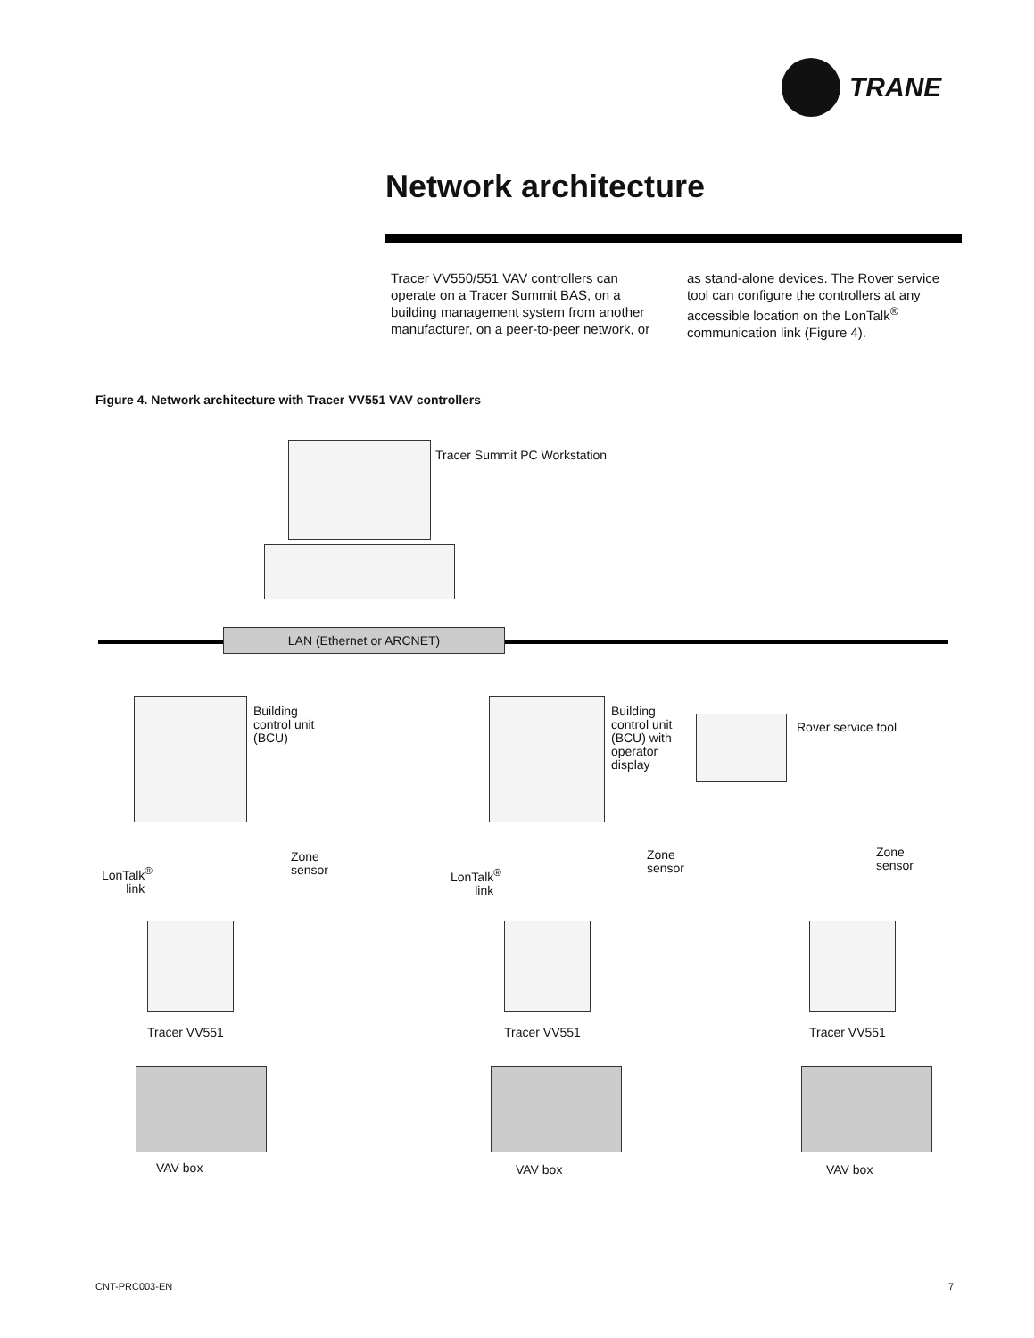TRANE
Network architecture
Tracer VV550/551 VAV controllers can operate on a Tracer Summit BAS, on a building management system from another manufacturer, on a peer-to-peer network, or as stand-alone devices. The Rover service tool can configure the controllers at any accessible location on the LonTalk<sup>®</sup> communication link (Figure 4).
Figure 4. Network architecture with Tracer VV551 VAV controllers
Tracer Summit PC Workstation
LAN (Ethernet or ARCNET)
Building
control unit
(BCU)
Building
control unit
(BCU) with
operator
display
Rover service tool
LonTalk<sup>®</sup>
link
Zone
sensor
LonTalk<sup>®</sup>
link
Zone
sensor
Zone
sensor
Tracer VV551 Tracer VV551 Tracer VV551
VAV box VAV box VAV box
CNT-PRC003-EN 7